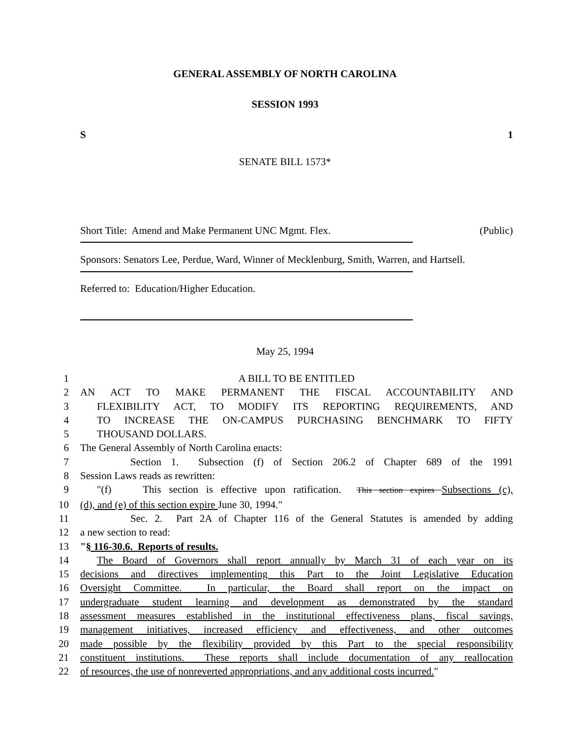GENERAL ASSEMBLY OF NORTH CAROLINA
SESSION 1993
S 1
SENATE BILL 1573*
Short Title: Amend and Make Permanent UNC Mgmt. Flex. (Public)
Sponsors: Senators Lee, Perdue, Ward, Winner of Mecklenburg, Smith, Warren, and Hartsell.
Referred to: Education/Higher Education.
May 25, 1994
1 A BILL TO BE ENTITLED
2 AN ACT TO MAKE PERMANENT THE FISCAL ACCOUNTABILITY AND
3 FLEXIBILITY ACT, TO MODIFY ITS REPORTING REQUIREMENTS, AND
4 TO INCREASE THE ON-CAMPUS PURCHASING BENCHMARK TO FIFTY
5 THOUSAND DOLLARS.
6 The General Assembly of North Carolina enacts:
7 Section 1. Subsection (f) of Section 206.2 of Chapter 689 of the 1991
8 Session Laws reads as rewritten:
9 "(f) This section is effective upon ratification. This section expires Subsections (c),
10 (d), and (e) of this section expire June 30, 1994."
11 Sec. 2. Part 2A of Chapter 116 of the General Statutes is amended by adding
12 a new section to read:
13 "§ 116-30.6. Reports of results.
14 The Board of Governors shall report annually by March 31 of each year on its
15 decisions and directives implementing this Part to the Joint Legislative Education
16 Oversight Committee. In particular, the Board shall report on the impact on
17 undergraduate student learning and development as demonstrated by the standard
18 assessment measures established in the institutional effectiveness plans, fiscal savings,
19 management initiatives, increased efficiency and effectiveness, and other outcomes
20 made possible by the flexibility provided by this Part to the special responsibility
21 constituent institutions. These reports shall include documentation of any reallocation
22 of resources, the use of nonreverted appropriations, and any additional costs incurred."